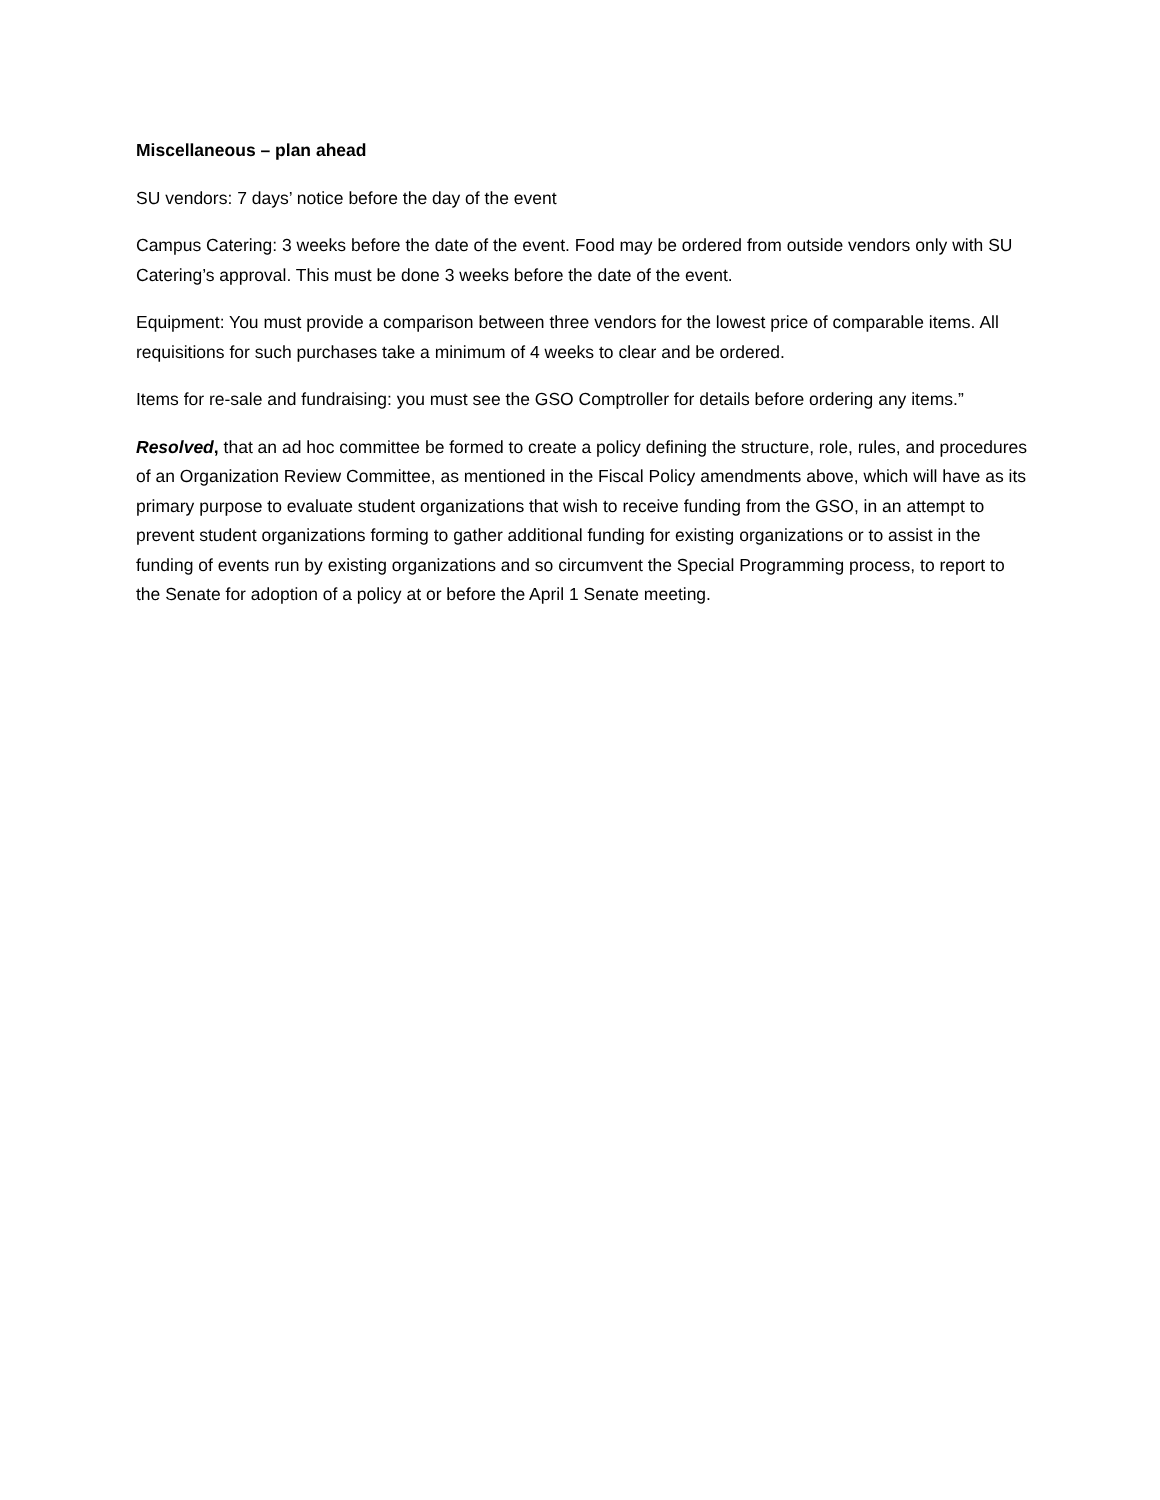Miscellaneous – plan ahead
SU vendors: 7 days’ notice before the day of the event
Campus Catering: 3 weeks before the date of the event. Food may be ordered from outside vendors only with SU Catering’s approval. This must be done 3 weeks before the date of the event.
Equipment: You must provide a comparison between three vendors for the lowest price of comparable items. All requisitions for such purchases take a minimum of 4 weeks to clear and be ordered.
Items for re-sale and fundraising: you must see the GSO Comptroller for details before ordering any items.”
Resolved, that an ad hoc committee be formed to create a policy defining the structure, role, rules, and procedures of an Organization Review Committee, as mentioned in the Fiscal Policy amendments above, which will have as its primary purpose to evaluate student organizations that wish to receive funding from the GSO, in an attempt to prevent student organizations forming to gather additional funding for existing organizations or to assist in the funding of events run by existing organizations and so circumvent the Special Programming process, to report to the Senate for adoption of a policy at or before the April 1 Senate meeting.